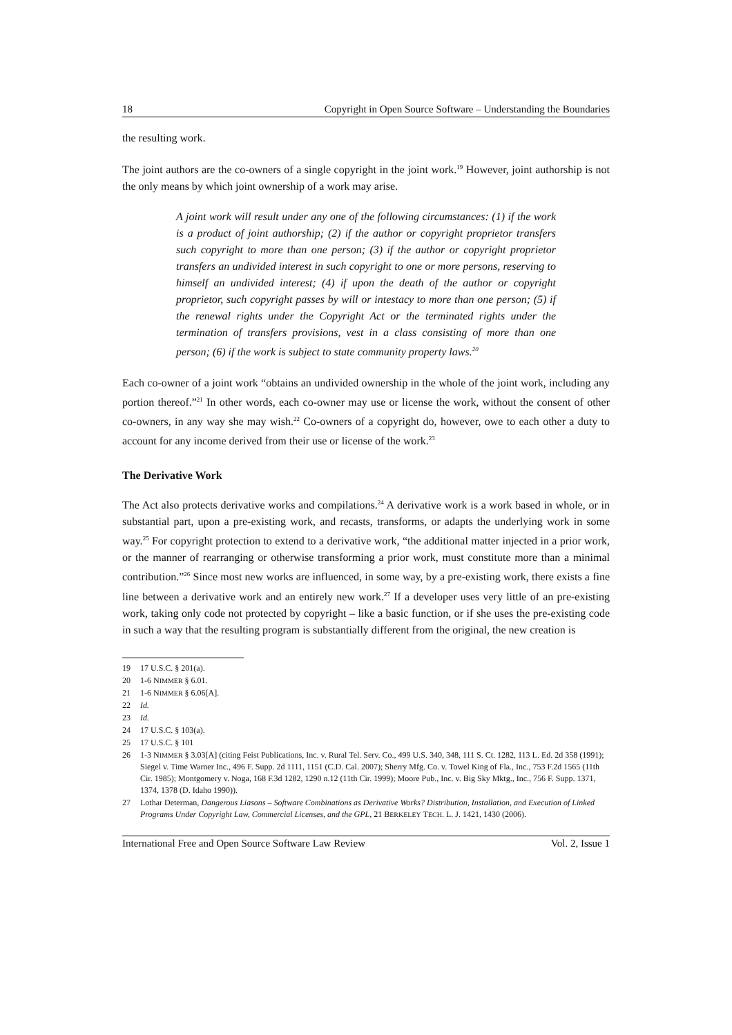18 Copyright in Open Source Software – Understanding the Boundaries
the resulting work.
The joint authors are the co-owners of a single copyright in the joint work.<sup>19</sup> However, joint authorship is not the only means by which joint ownership of a work may arise.
A joint work will result under any one of the following circumstances: (1) if the work is a product of joint authorship; (2) if the author or copyright proprietor transfers such copyright to more than one person; (3) if the author or copyright proprietor transfers an undivided interest in such copyright to one or more persons, reserving to himself an undivided interest; (4) if upon the death of the author or copyright proprietor, such copyright passes by will or intestacy to more than one person; (5) if the renewal rights under the Copyright Act or the terminated rights under the termination of transfers provisions, vest in a class consisting of more than one person; (6) if the work is subject to state community property laws.<sup>20</sup>
Each co-owner of a joint work “obtains an undivided ownership in the whole of the joint work, including any portion thereof.”<sup>21</sup> In other words, each co-owner may use or license the work, without the consent of other co-owners, in any way she may wish.<sup>22</sup> Co-owners of a copyright do, however, owe to each other a duty to account for any income derived from their use or license of the work.<sup>23</sup>
The Derivative Work
The Act also protects derivative works and compilations.<sup>24</sup> A derivative work is a work based in whole, or in substantial part, upon a pre-existing work, and recasts, transforms, or adapts the underlying work in some way.<sup>25</sup> For copyright protection to extend to a derivative work, “the additional matter injected in a prior work, or the manner of rearranging or otherwise transforming a prior work, must constitute more than a minimal contribution.”<sup>26</sup> Since most new works are influenced, in some way, by a pre-existing work, there exists a fine line between a derivative work and an entirely new work.<sup>27</sup> If a developer uses very little of an pre-existing work, taking only code not protected by copyright – like a basic function, or if she uses the pre-existing code in such a way that the resulting program is substantially different from the original, the new creation is
19 17 U.S.C. § 201(a).
20 1-6 NIMMER § 6.01.
21 1-6 NIMMER § 6.06[A].
22 Id.
23 Id.
24 17 U.S.C. § 103(a).
25 17 U.S.C. § 101
26 1-3 NIMMER § 3.03[A] (citing Feist Publications, Inc. v. Rural Tel. Serv. Co., 499 U.S. 340, 348, 111 S. Ct. 1282, 113 L. Ed. 2d 358 (1991); Siegel v. Time Warner Inc., 496 F. Supp. 2d 1111, 1151 (C.D. Cal. 2007); Sherry Mfg. Co. v. Towel King of Fla., Inc., 753 F.2d 1565 (11th Cir. 1985); Montgomery v. Noga, 168 F.3d 1282, 1290 n.12 (11th Cir. 1999); Moore Pub., Inc. v. Big Sky Mktg., Inc., 756 F. Supp. 1371, 1374, 1378 (D. Idaho 1990)).
27 Lothar Determan, Dangerous Liasons – Software Combinations as Derivative Works? Distribution, Installation, and Execution of Linked Programs Under Copyright Law, Commercial Licenses, and the GPL, 21 BERKELEY TECH. L. J. 1421, 1430 (2006).
International Free and Open Source Software Law Review Vol. 2, Issue 1